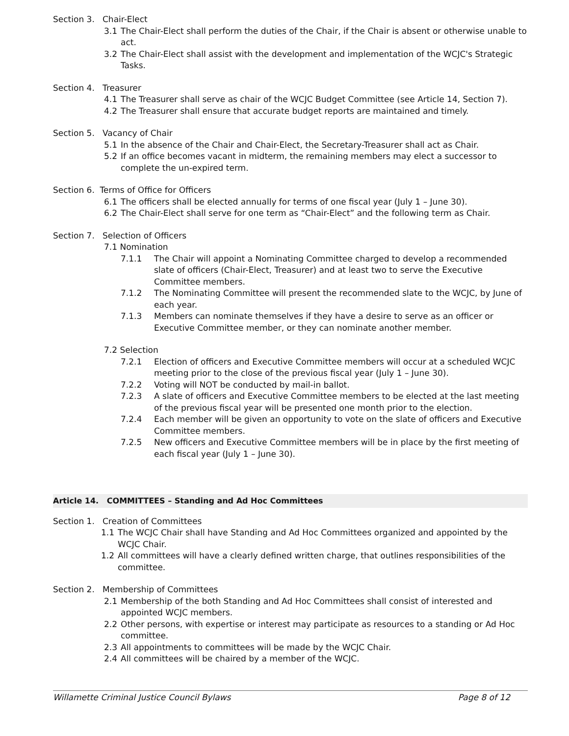Section 3. Chair-Elect
3.1 The Chair-Elect shall perform the duties of the Chair, if the Chair is absent or otherwise unable to act.
3.2 The Chair-Elect shall assist with the development and implementation of the WCJC's Strategic Tasks.
Section 4. Treasurer
4.1 The Treasurer shall serve as chair of the WCJC Budget Committee (see Article 14, Section 7).
4.2 The Treasurer shall ensure that accurate budget reports are maintained and timely.
Section 5. Vacancy of Chair
5.1 In the absence of the Chair and Chair-Elect, the Secretary-Treasurer shall act as Chair.
5.2 If an office becomes vacant in midterm, the remaining members may elect a successor to complete the un-expired term.
Section 6. Terms of Office for Officers
6.1 The officers shall be elected annually for terms of one fiscal year (July 1 – June 30).
6.2 The Chair-Elect shall serve for one term as “Chair-Elect” and the following term as Chair.
Section 7. Selection of Officers
7.1 Nomination
7.1.1 The Chair will appoint a Nominating Committee charged to develop a recommended slate of officers (Chair-Elect, Treasurer) and at least two to serve the Executive Committee members.
7.1.2 The Nominating Committee will present the recommended slate to the WCJC, by June of each year.
7.1.3 Members can nominate themselves if they have a desire to serve as an officer or Executive Committee member, or they can nominate another member.
7.2 Selection
7.2.1 Election of officers and Executive Committee members will occur at a scheduled WCJC meeting prior to the close of the previous fiscal year (July 1 – June 30).
7.2.2 Voting will NOT be conducted by mail-in ballot.
7.2.3 A slate of officers and Executive Committee members to be elected at the last meeting of the previous fiscal year will be presented one month prior to the election.
7.2.4 Each member will be given an opportunity to vote on the slate of officers and Executive Committee members.
7.2.5 New officers and Executive Committee members will be in place by the first meeting of each fiscal year (July 1 – June 30).
Article 14. COMMITTEES – Standing and Ad Hoc Committees
Section 1. Creation of Committees
1.1 The WCJC Chair shall have Standing and Ad Hoc Committees organized and appointed by the WCJC Chair.
1.2 All committees will have a clearly defined written charge, that outlines responsibilities of the committee.
Section 2. Membership of Committees
2.1 Membership of the both Standing and Ad Hoc Committees shall consist of interested and appointed WCJC members.
2.2 Other persons, with expertise or interest may participate as resources to a standing or Ad Hoc committee.
2.3 All appointments to committees will be made by the WCJC Chair.
2.4 All committees will be chaired by a member of the WCJC.
Willamette Criminal Justice Council Bylaws Page 8 of 12